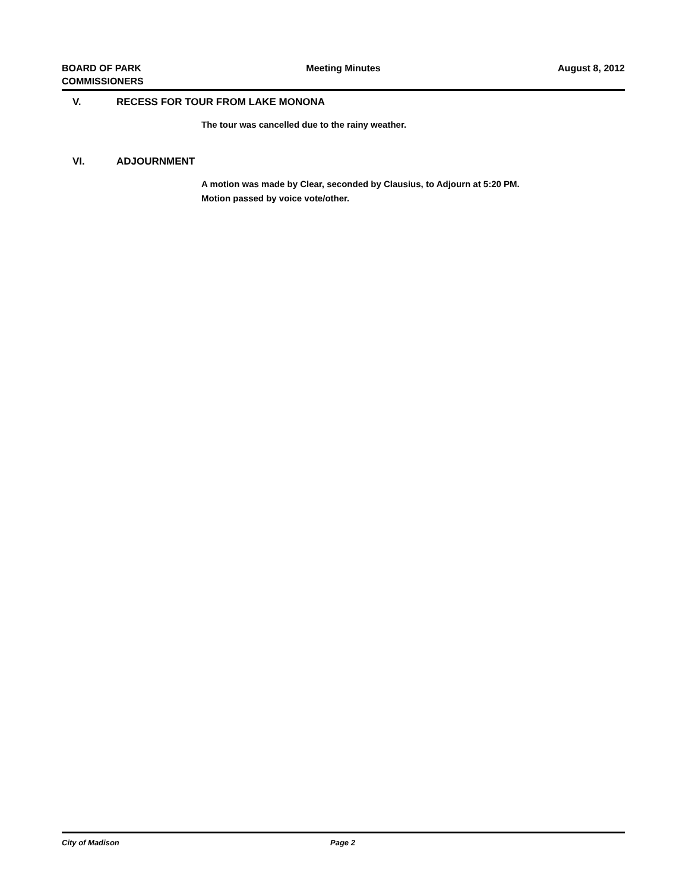BOARD OF PARK
COMMISSIONERS
Meeting Minutes August 8, 2012
V. RECESS FOR TOUR FROM LAKE MONONA
The tour was cancelled due to the rainy weather.
VI. ADJOURNMENT
A motion was made by Clear, seconded by Clausius, to Adjourn at 5:20 PM.
Motion passed by voice vote/other.
City of Madison Page 2